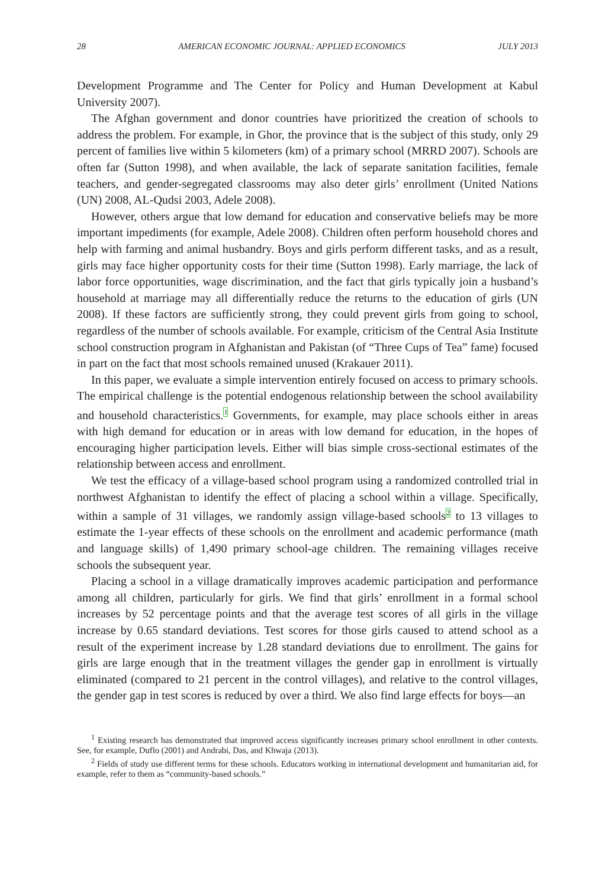28 AMERICAN ECONOMIC JOURNAL: APPLIED ECONOMICS JULY 2013
Development Programme and The Center for Policy and Human Development at Kabul University 2007).
The Afghan government and donor countries have prioritized the creation of schools to address the problem. For example, in Ghor, the province that is the subject of this study, only 29 percent of families live within 5 kilometers (km) of a primary school (MRRD 2007). Schools are often far (Sutton 1998), and when available, the lack of separate sanitation facilities, female teachers, and gender-segregated classrooms may also deter girls’ enrollment (United Nations (UN) 2008, AL-Qudsi 2003, Adele 2008).
However, others argue that low demand for education and conservative beliefs may be more important impediments (for example, Adele 2008). Children often perform household chores and help with farming and animal husbandry. Boys and girls perform different tasks, and as a result, girls may face higher opportunity costs for their time (Sutton 1998). Early marriage, the lack of labor force opportunities, wage discrimination, and the fact that girls typically join a husband’s household at marriage may all differentially reduce the returns to the education of girls (UN 2008). If these factors are sufficiently strong, they could prevent girls from going to school, regardless of the number of schools available. For example, criticism of the Central Asia Institute school construction program in Afghanistan and Pakistan (of “Three Cups of Tea” fame) focused in part on the fact that most schools remained unused (Krakauer 2011).
In this paper, we evaluate a simple intervention entirely focused on access to primary schools. The empirical challenge is the potential endogenous relationship between the school availability and household characteristics.<sup>1</sup> Governments, for example, may place schools either in areas with high demand for education or in areas with low demand for education, in the hopes of encouraging higher participation levels. Either will bias simple cross-sectional estimates of the relationship between access and enrollment.
We test the efficacy of a village-based school program using a randomized controlled trial in northwest Afghanistan to identify the effect of placing a school within a village. Specifically, within a sample of 31 villages, we randomly assign village-based schools<sup>2</sup> to 13 villages to estimate the 1-year effects of these schools on the enrollment and academic performance (math and language skills) of 1,490 primary school-age children. The remaining villages receive schools the subsequent year.
Placing a school in a village dramatically improves academic participation and performance among all children, particularly for girls. We find that girls’ enrollment in a formal school increases by 52 percentage points and that the average test scores of all girls in the village increase by 0.65 standard deviations. Test scores for those girls caused to attend school as a result of the experiment increase by 1.28 standard deviations due to enrollment. The gains for girls are large enough that in the treatment villages the gender gap in enrollment is virtually eliminated (compared to 21 percent in the control villages), and relative to the control villages, the gender gap in test scores is reduced by over a third. We also find large effects for boys—an
<sup>1</sup> Existing research has demonstrated that improved access significantly increases primary school enrollment in other contexts. See, for example, Duflo (2001) and Andrabi, Das, and Khwaja (2013).
<sup>2</sup> Fields of study use different terms for these schools. Educators working in international development and humanitarian aid, for example, refer to them as “community-based schools.”